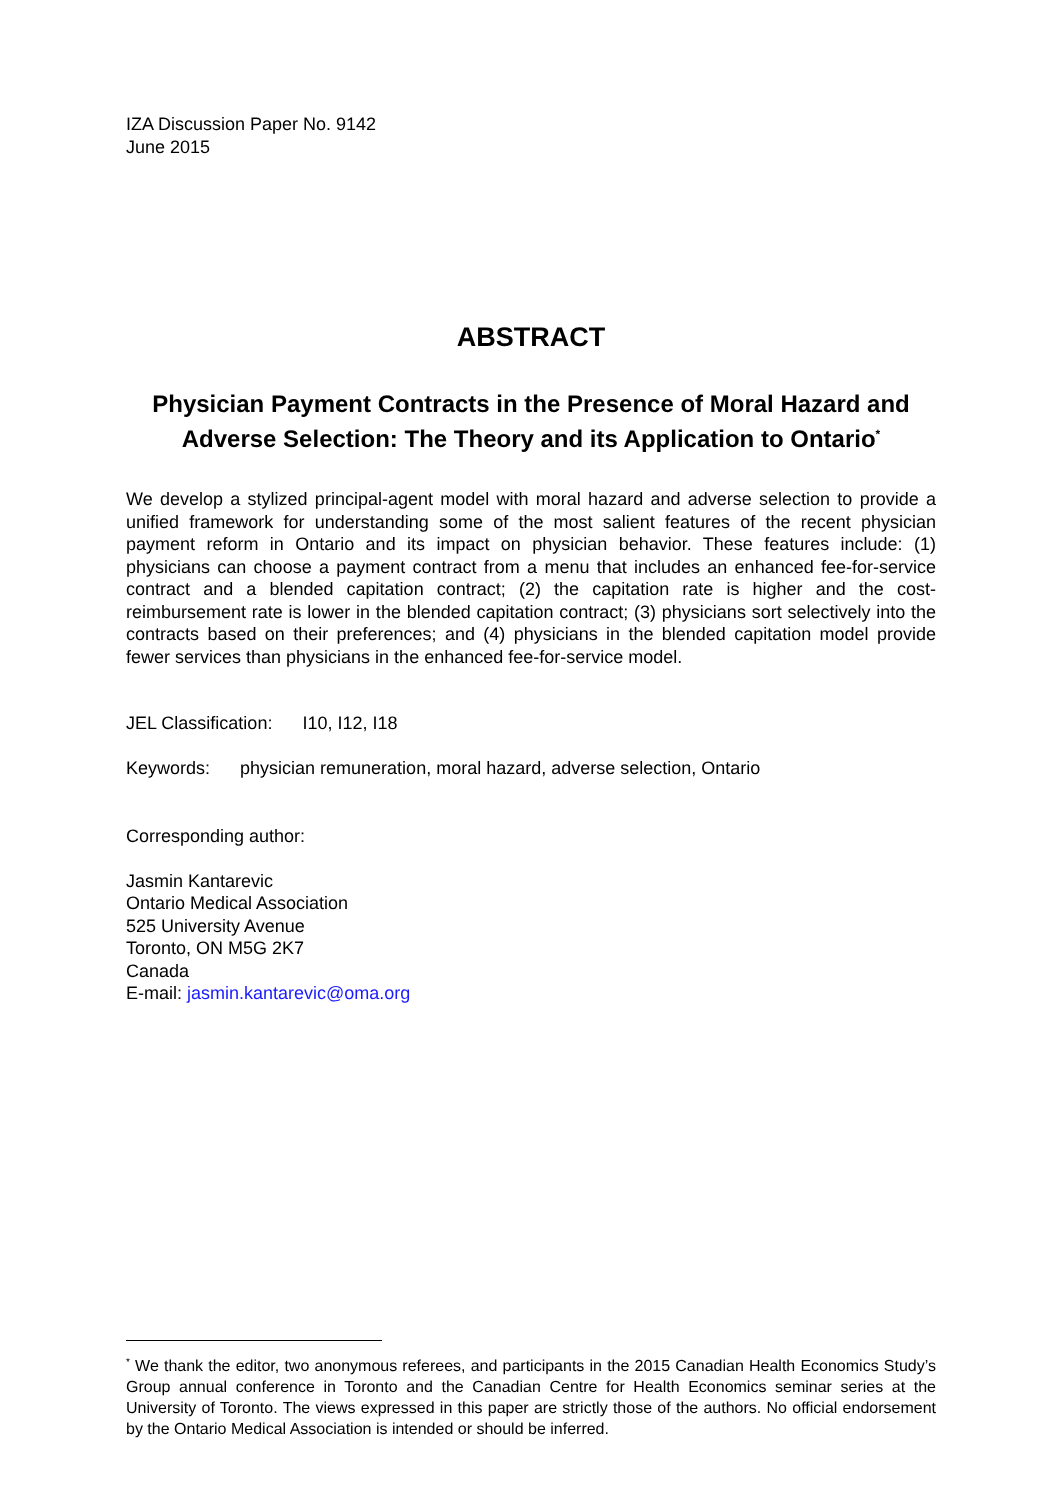IZA Discussion Paper No. 9142
June 2015
ABSTRACT
Physician Payment Contracts in the Presence of Moral Hazard and Adverse Selection: The Theory and its Application to Ontario<sup>*</sup>
We develop a stylized principal-agent model with moral hazard and adverse selection to provide a unified framework for understanding some of the most salient features of the recent physician payment reform in Ontario and its impact on physician behavior. These features include: (1) physicians can choose a payment contract from a menu that includes an enhanced fee-for-service contract and a blended capitation contract; (2) the capitation rate is higher and the cost-reimbursement rate is lower in the blended capitation contract; (3) physicians sort selectively into the contracts based on their preferences; and (4) physicians in the blended capitation model provide fewer services than physicians in the enhanced fee-for-service model.
JEL Classification: I10, I12, I18
Keywords: physician remuneration, moral hazard, adverse selection, Ontario
Corresponding author:
Jasmin Kantarevic
Ontario Medical Association
525 University Avenue
Toronto, ON M5G 2K7
Canada
E-mail: jasmin.kantarevic@oma.org
<sup>*</sup> We thank the editor, two anonymous referees, and participants in the 2015 Canadian Health Economics Study’s Group annual conference in Toronto and the Canadian Centre for Health Economics seminar series at the University of Toronto. The views expressed in this paper are strictly those of the authors. No official endorsement by the Ontario Medical Association is intended or should be inferred.